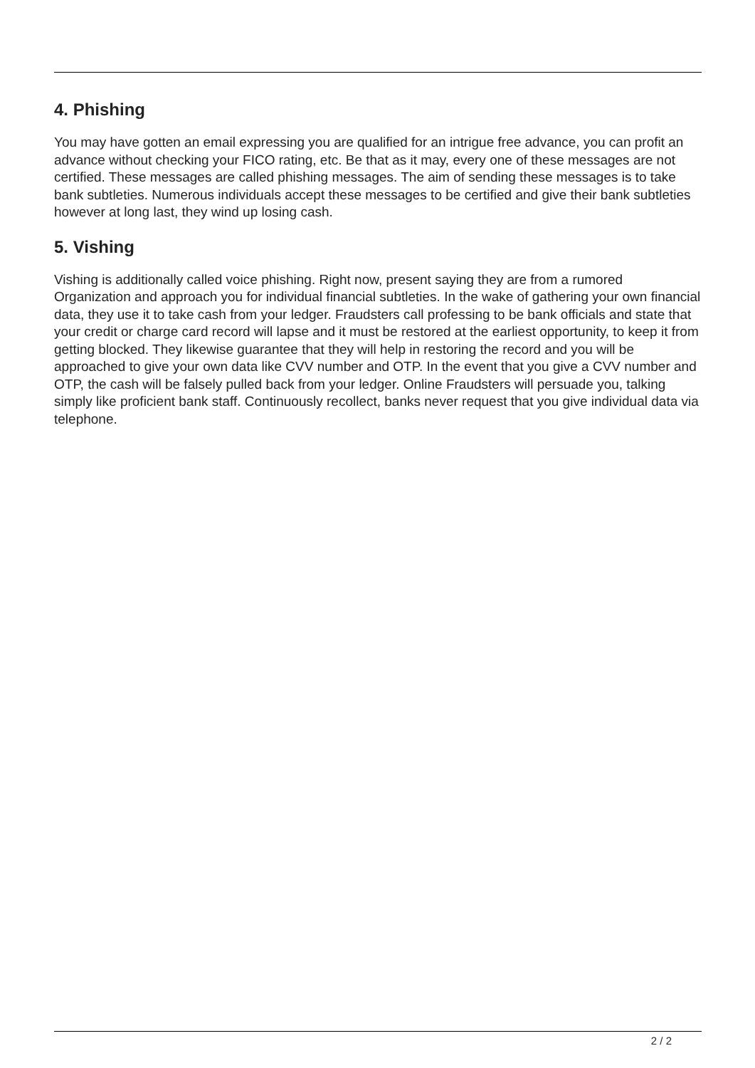4. Phishing
You may have gotten an email expressing you are qualified for an intrigue free advance, you can profit an advance without checking your FICO rating, etc. Be that as it may, every one of these messages are not certified. These messages are called phishing messages. The aim of sending these messages is to take bank subtleties. Numerous individuals accept these messages to be certified and give their bank subtleties however at long last, they wind up losing cash.
5. Vishing
Vishing is additionally called voice phishing. Right now, present saying they are from a rumored Organization and approach you for individual financial subtleties. In the wake of gathering your own financial data, they use it to take cash from your ledger. Fraudsters call professing to be bank officials and state that your credit or charge card record will lapse and it must be restored at the earliest opportunity, to keep it from getting blocked. They likewise guarantee that they will help in restoring the record and you will be approached to give your own data like CVV number and OTP. In the event that you give a CVV number and OTP, the cash will be falsely pulled back from your ledger. Online Fraudsters will persuade you, talking simply like proficient bank staff. Continuously recollect, banks never request that you give individual data via telephone.
2 / 2